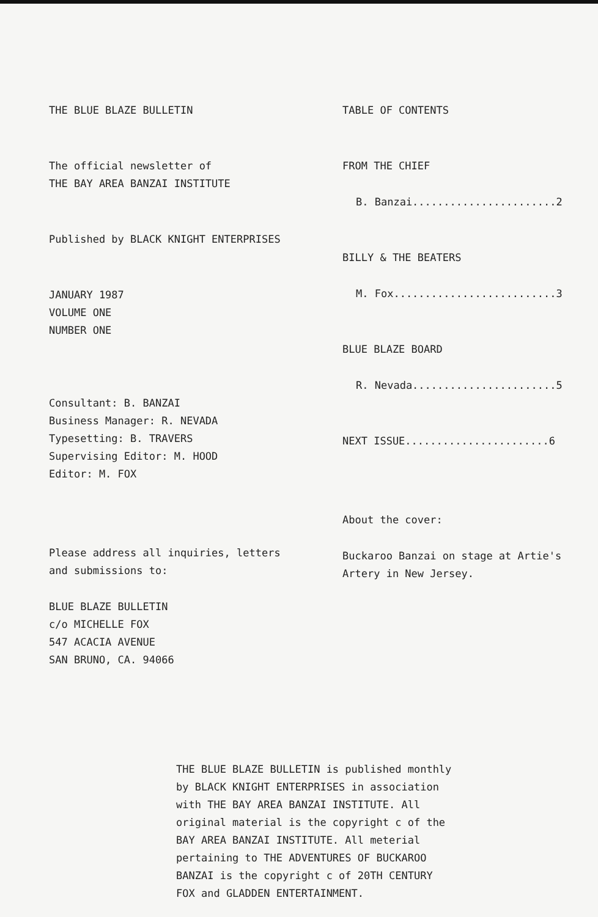THE BLUE BLAZE BULLETIN
The official newsletter of
THE BAY AREA BANZAI INSTITUTE
Published by BLACK KNIGHT ENTERPRISES
JANUARY 1987
VOLUME ONE
NUMBER ONE
Consultant: B. BANZAI
Business Manager: R. NEVADA
Typesetting: B. TRAVERS
Supervising Editor: M. HOOD
Editor: M. FOX
Please address all inquiries, letters
and submissions to:
BLUE BLAZE BULLETIN
c/o MICHELLE FOX
547 ACACIA AVENUE
SAN BRUNO, CA. 94066
TABLE OF CONTENTS
FROM THE CHIEF
B. Banzai.......................2
BILLY & THE BEATERS
M. Fox..........................3
BLUE BLAZE BOARD
R. Nevada.......................5
NEXT ISSUE.......................6
About the cover:
Buckaroo Banzai on stage at Artie's
Artery in New Jersey.
THE BLUE BLAZE BULLETIN is published monthly by BLACK KNIGHT ENTERPRISES in association with THE BAY AREA BANZAI INSTITUTE. All original material is the copyright c of the BAY AREA BANZAI INSTITUTE. All meterial pertaining to THE ADVENTURES OF BUCKAROO BANZAI is the copyright c of 20TH CENTURY FOX and GLADDEN ENTERTAINMENT.